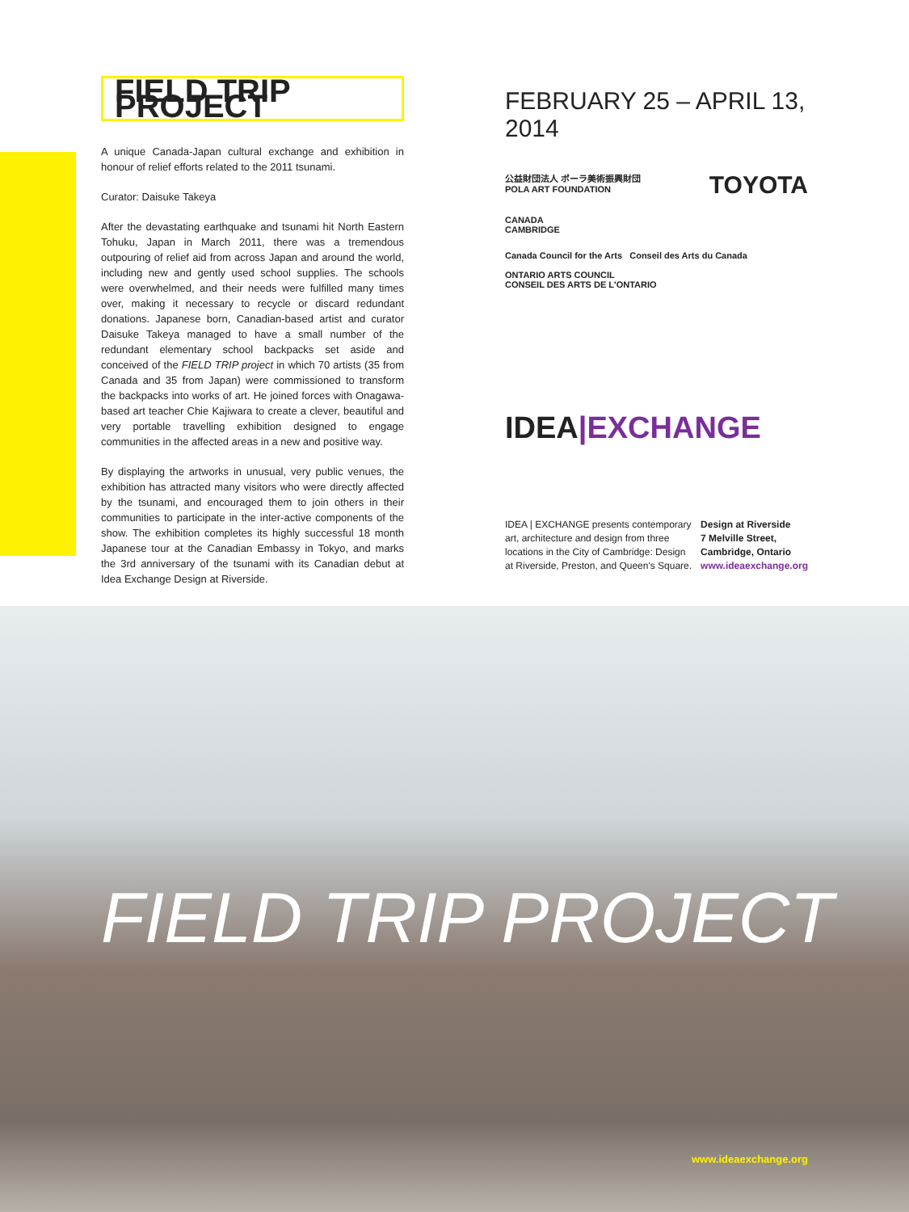FIELD TRIP PROJECT
A unique Canada-Japan cultural exchange and exhibition in honour of relief efforts related to the 2011 tsunami.
Curator: Daisuke Takeya
After the devastating earthquake and tsunami hit North Eastern Tohuku, Japan in March 2011, there was a tremendous outpouring of relief aid from across Japan and around the world, including new and gently used school supplies. The schools were overwhelmed, and their needs were fulfilled many times over, making it necessary to recycle or discard redundant donations. Japanese born, Canadian-based artist and curator Daisuke Takeya managed to have a small number of the redundant elementary school backpacks set aside and conceived of the FIELD TRIP project in which 70 artists (35 from Canada and 35 from Japan) were commissioned to transform the backpacks into works of art. He joined forces with Onagawa-based art teacher Chie Kajiwara to create a clever, beautiful and very portable travelling exhibition designed to engage communities in the affected areas in a new and positive way.
By displaying the artworks in unusual, very public venues, the exhibition has attracted many visitors who were directly affected by the tsunami, and encouraged them to join others in their communities to participate in the inter-active components of the show. The exhibition completes its highly successful 18 month Japanese tour at the Canadian Embassy in Tokyo, and marks the 3rd anniversary of the tsunami with its Canadian debut at Idea Exchange Design at Riverside.
FEBRUARY 25 – APRIL 13, 2014
公益財団法人 ポーラ美術振興財団
POLA ART FOUNDATION
TOYOTA
CANADA
CAMBRIDGE
Canada Council for the Arts Conseil des Arts du Canada
ONTARIO ARTS COUNCIL
CONSEIL DES ARTS DE L'ONTARIO
IDEA|EXCHANGE
IDEA | EXCHANGE presents contemporary art, architecture and design from three locations in the City of Cambridge: Design at Riverside, Preston, and Queen's Square.
Design at Riverside
7 Melville Street,
Cambridge, Ontario
www.ideaexchange.org
FIELD TRIP PROJECT
www.ideaexchange.org